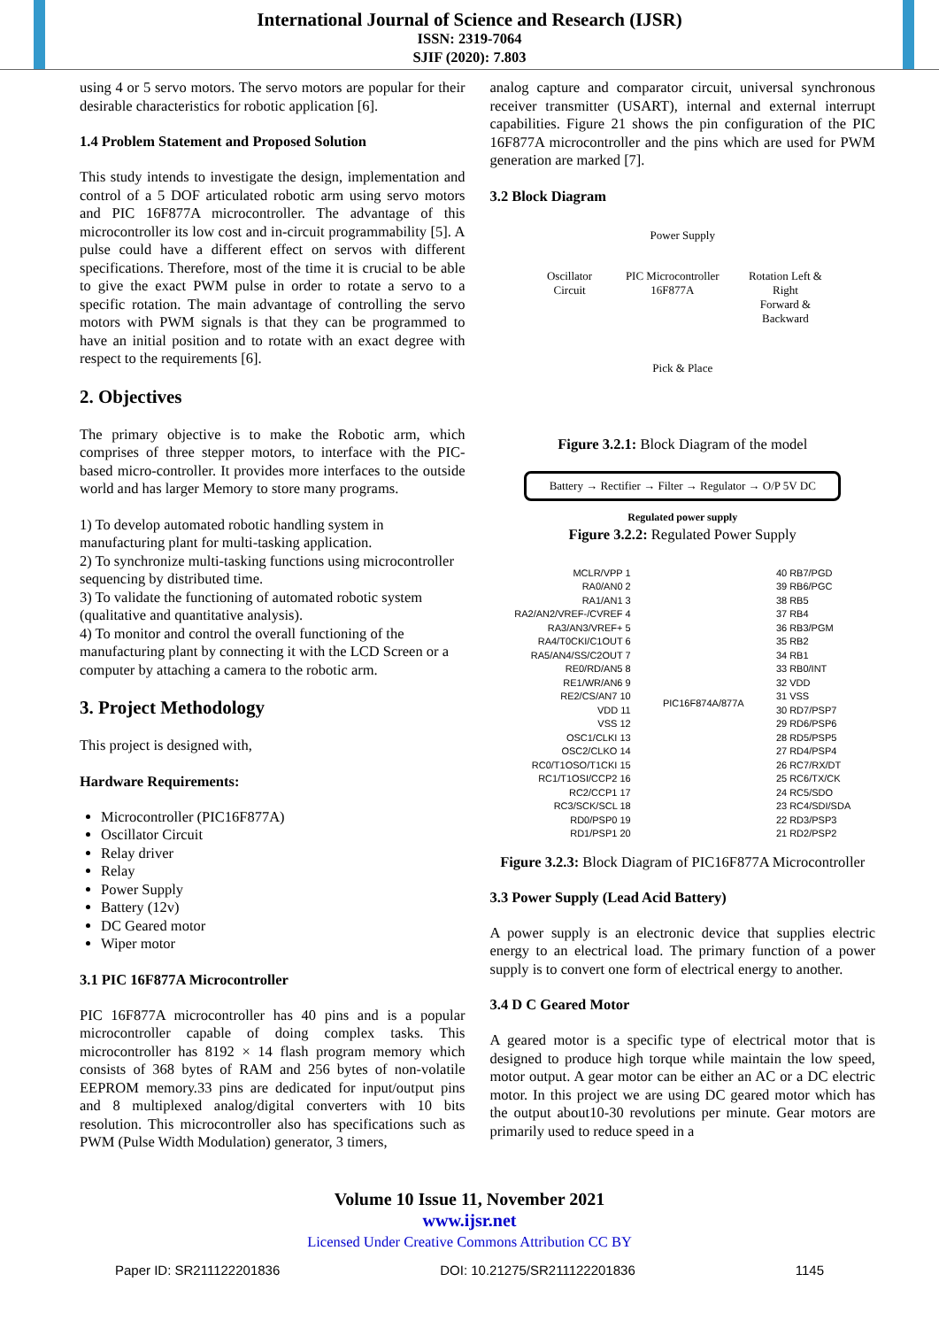International Journal of Science and Research (IJSR)
ISSN: 2319-7064
SJIF (2020): 7.803
using 4 or 5 servo motors. The servo motors are popular for their desirable characteristics for robotic application [6].
1.4 Problem Statement and Proposed Solution
This study intends to investigate the design, implementation and control of a 5 DOF articulated robotic arm using servo motors and PIC 16F877A microcontroller. The advantage of this microcontroller its low cost and in-circuit programmability [5]. A pulse could have a different effect on servos with different specifications. Therefore, most of the time it is crucial to be able to give the exact PWM pulse in order to rotate a servo to a specific rotation. The main advantage of controlling the servo motors with PWM signals is that they can be programmed to have an initial position and to rotate with an exact degree with respect to the requirements [6].
2. Objectives
The primary objective is to make the Robotic arm, which comprises of three stepper motors, to interface with the PIC-based micro-controller. It provides more interfaces to the outside world and has larger Memory to store many programs.
1) To develop automated robotic handling system in manufacturing plant for multi-tasking application.
2) To synchronize multi-tasking functions using microcontroller sequencing by distributed time.
3) To validate the functioning of automated robotic system (qualitative and quantitative analysis).
4) To monitor and control the overall functioning of the manufacturing plant by connecting it with the LCD Screen or a computer by attaching a camera to the robotic arm.
3. Project Methodology
This project is designed with,
Hardware Requirements:
Microcontroller (PIC16F877A)
Oscillator Circuit
Relay driver
Relay
Power Supply
Battery (12v)
DC Geared motor
Wiper motor
3.1 PIC 16F877A Microcontroller
PIC 16F877A microcontroller has 40 pins and is a popular microcontroller capable of doing complex tasks. This microcontroller has 8192 × 14 flash program memory which consists of 368 bytes of RAM and 256 bytes of non-volatile EEPROM memory.33 pins are dedicated for input/output pins and 8 multiplexed analog/digital converters with 10 bits resolution. This microcontroller also has specifications such as PWM (Pulse Width Modulation) generator, 3 timers,
analog capture and comparator circuit, universal synchronous receiver transmitter (USART), internal and external interrupt capabilities. Figure 21 shows the pin configuration of the PIC 16F877A microcontroller and the pins which are used for PWM generation are marked [7].
3.2 Block Diagram
Power Supply
Oscillator Circuit PIC Microcontroller 16F877A Rotation Left & Right
Forward & Backward
Pick & Place
Figure 3.2.1: Block Diagram of the model
Battery → Rectifier → Filter → Regulator → O/P 5V DC
Regulated power supply
Figure 3.2.2: Regulated Power Supply
MCLR/VPP 1
RA0/AN0 2
RA1/AN1 3
RA2/AN2/VREF-/CVREF 4
RA3/AN3/VREF+ 5
RA4/T0CKI/C1OUT 6
RA5/AN4/SS/C2OUT 7
RE0/RD/AN5 8
RE1/WR/AN6 9
RE2/CS/AN7 10
VDD 11
VSS 12
OSC1/CLKI 13
OSC2/CLKO 14
RC0/T1OSO/T1CKI 15
RC1/T1OSI/CCP2 16
RC2/CCP1 17
RC3/SCK/SCL 18
RD0/PSP0 19
RD1/PSP1 20
PIC16F874A/877A 40 RB7/PGD
39 RB6/PGC
38 RB5
37 RB4
36 RB3/PGM
35 RB2
34 RB1
33 RB0/INT
32 VDD
31 VSS
30 RD7/PSP7
29 RD6/PSP6
28 RD5/PSP5
27 RD4/PSP4
26 RC7/RX/DT
25 RC6/TX/CK
24 RC5/SDO
23 RC4/SDI/SDA
22 RD3/PSP3
21 RD2/PSP2
Figure 3.2.3: Block Diagram of PIC16F877A Microcontroller
3.3 Power Supply (Lead Acid Battery)
A power supply is an electronic device that supplies electric energy to an electrical load. The primary function of a power supply is to convert one form of electrical energy to another.
3.4 D C Geared Motor
A geared motor is a specific type of electrical motor that is designed to produce high torque while maintain the low speed, motor output. A gear motor can be either an AC or a DC electric motor. In this project we are using DC geared motor which has the output about10-30 revolutions per minute. Gear motors are primarily used to reduce speed in a
Volume 10 Issue 11, November 2021
www.ijsr.net
Licensed Under Creative Commons Attribution CC BY
Paper ID: SR211122201836 DOI: 10.21275/SR211122201836 1145